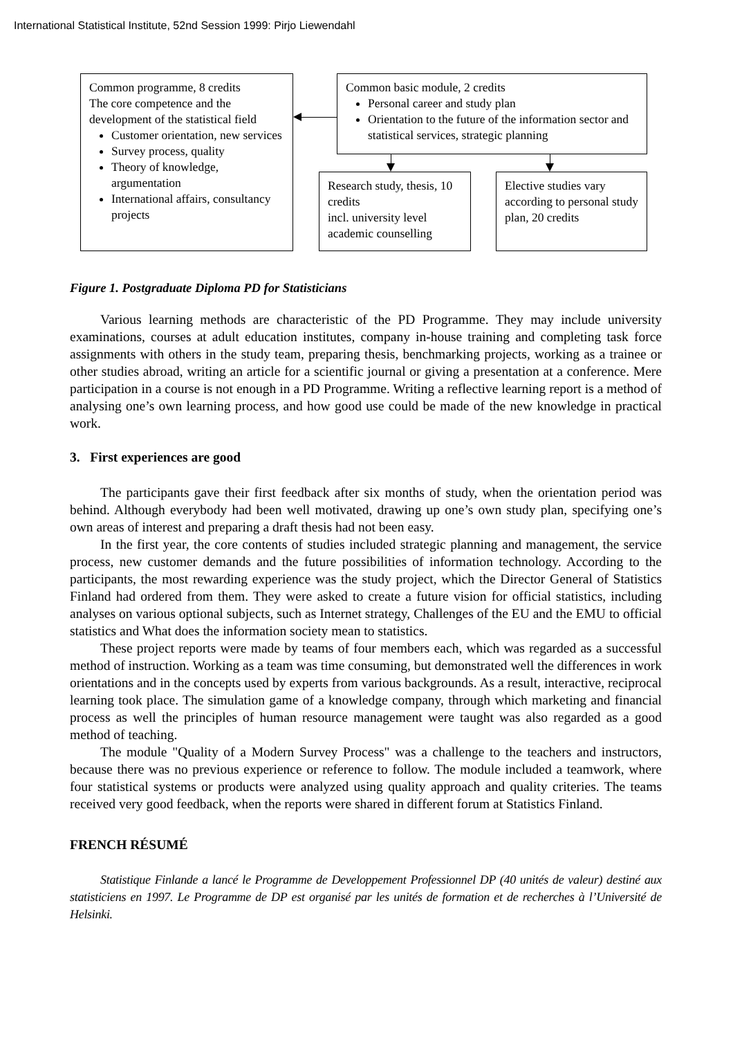International Statistical Institute, 52nd Session 1999: Pirjo Liewendahl
Common programme, 8 credits
The core competence and the development of the statistical field
Customer orientation, new services
Survey process, quality
Theory of knowledge, argumentation
International affairs, consultancy projects
Common basic module, 2 credits
Personal career and study plan
Orientation to the future of the information sector and statistical services, strategic planning
Research study, thesis, 10 credits
incl. university level academic counselling
Elective studies vary according to personal study plan, 20 credits
Figure 1. Postgraduate Diploma PD for Statisticians
Various learning methods are characteristic of the PD Programme. They may include university examinations, courses at adult education institutes, company in-house training and completing task force assignments with others in the study team, preparing thesis, benchmarking projects, working as a trainee or other studies abroad, writing an article for a scientific journal or giving a presentation at a conference. Mere participation in a course is not enough in a PD Programme. Writing a reflective learning report is a method of analysing one’s own learning process, and how good use could be made of the new knowledge in practical work.
3. First experiences are good
The participants gave their first feedback after six months of study, when the orientation period was behind. Although everybody had been well motivated, drawing up one’s own study plan, specifying one’s own areas of interest and preparing a draft thesis had not been easy.
In the first year, the core contents of studies included strategic planning and management, the service process, new customer demands and the future possibilities of information technology. According to the participants, the most rewarding experience was the study project, which the Director General of Statistics Finland had ordered from them. They were asked to create a future vision for official statistics, including analyses on various optional subjects, such as Internet strategy, Challenges of the EU and the EMU to official statistics and What does the information society mean to statistics.
These project reports were made by teams of four members each, which was regarded as a successful method of instruction. Working as a team was time consuming, but demonstrated well the differences in work orientations and in the concepts used by experts from various backgrounds. As a result, interactive, reciprocal learning took place. The simulation game of a knowledge company, through which marketing and financial process as well the principles of human resource management were taught was also regarded as a good method of teaching.
The module "Quality of a Modern Survey Process" was a challenge to the teachers and instructors, because there was no previous experience or reference to follow. The module included a teamwork, where four statistical systems or products were analyzed using quality approach and quality criteries. The teams received very good feedback, when the reports were shared in different forum at Statistics Finland.
FRENCH RÉSUMÉ
Statistique Finlande a lancé le Programme de Developpement Professionnel DP (40 unités de valeur) destiné aux statisticiens en 1997. Le Programme de DP est organisé par les unités de formation et de recherches à l’Université de Helsinki.